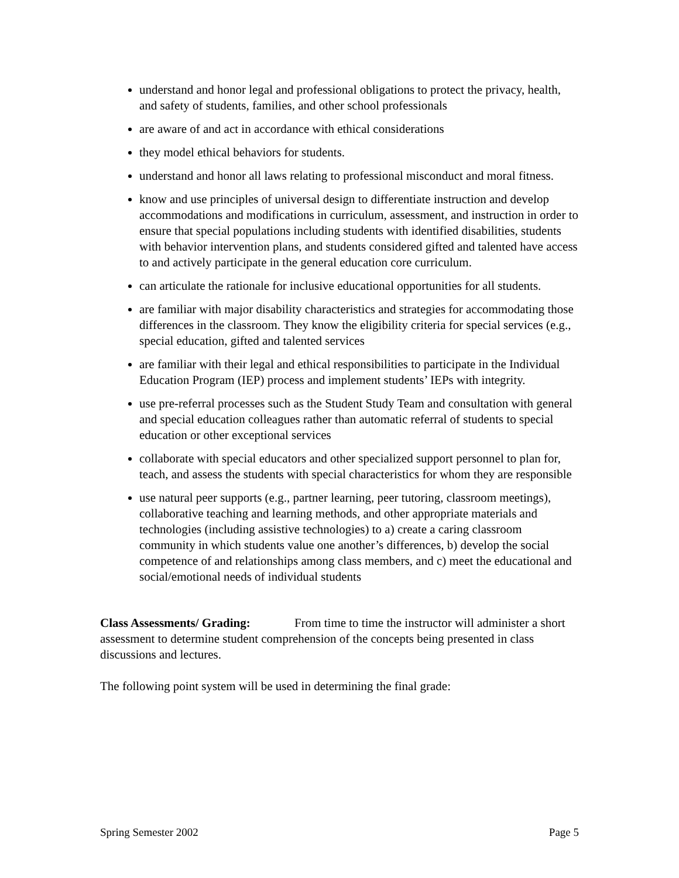understand and honor legal and professional obligations to protect the privacy, health, and safety of students, families, and other school professionals
are aware of and act in accordance with ethical considerations
they model ethical behaviors for students.
understand and honor all laws relating to professional misconduct and moral fitness.
know and use principles of universal design to differentiate instruction and develop accommodations and modifications in curriculum, assessment, and instruction in order to ensure that special populations including students with identified disabilities, students with behavior intervention plans, and students considered gifted and talented have access to and actively participate in the general education core curriculum.
can articulate the rationale for inclusive educational opportunities for all students.
are familiar with major disability characteristics and strategies for accommodating those differences in the classroom. They know the eligibility criteria for special services (e.g., special education, gifted and talented services
are familiar with their legal and ethical responsibilities to participate in the Individual Education Program (IEP) process and implement students’ IEPs with integrity.
use pre-referral processes such as the Student Study Team and consultation with general and special education colleagues rather than automatic referral of students to special education or other exceptional services
collaborate with special educators and other specialized support personnel to plan for, teach, and assess the students with special characteristics for whom they are responsible
use natural peer supports (e.g., partner learning, peer tutoring, classroom meetings), collaborative teaching and learning methods, and other appropriate materials and technologies (including assistive technologies) to a) create a caring classroom community in which students value one another’s differences, b) develop the social competence of and relationships among class members, and c) meet the educational and social/emotional needs of individual students
Class Assessments/ Grading: From time to time the instructor will administer a short assessment to determine student comprehension of the concepts being presented in class discussions and lectures.
The following point system will be used in determining the final grade:
Spring Semester 2002 Page 5